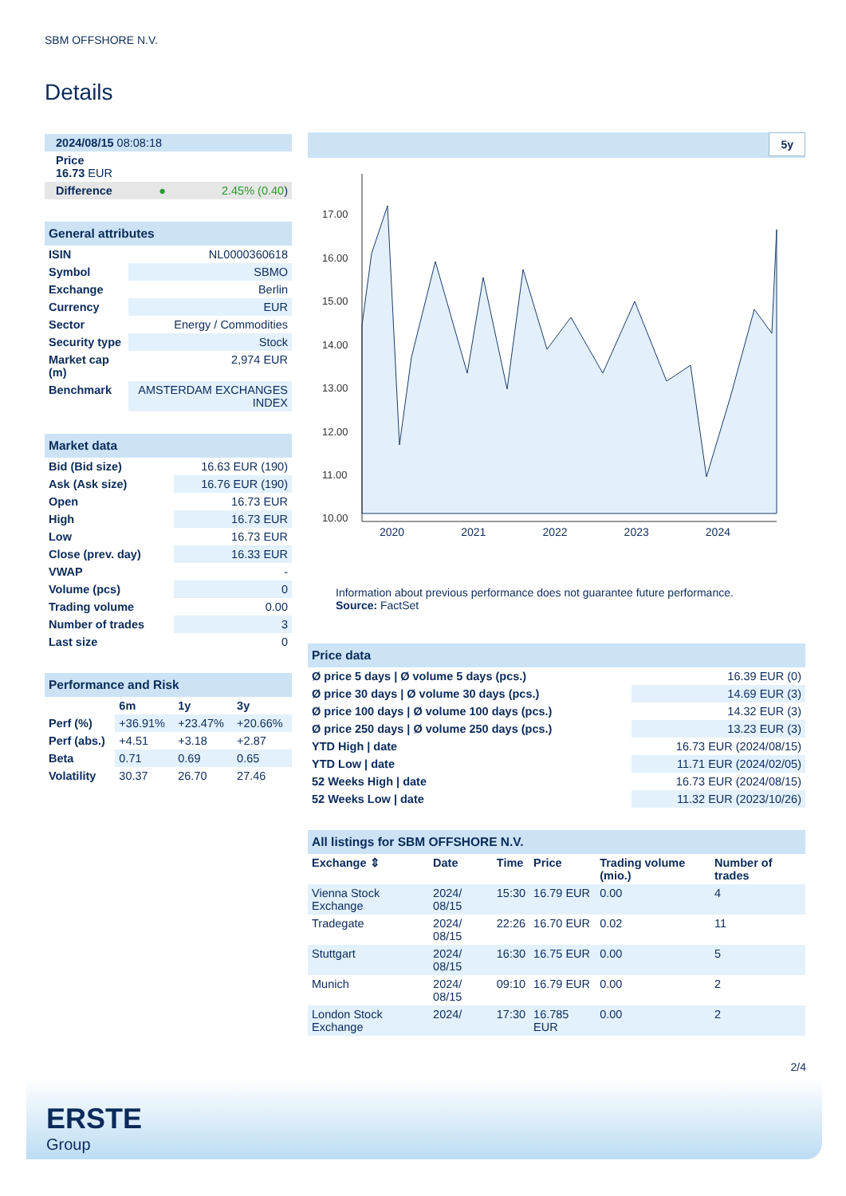SBM OFFSHORE N.V.
Details
| 2024/08/15 08:08:18 | | |
| Price 16.73 EUR | | |
| Difference | ● | 2.45% ( 0.40 ) |
| General attributes | |
| ISIN | NL0000360618 |
| Symbol | SBMO |
| Exchange | Berlin |
| Currency | EUR |
| Sector | Energy / Commodities |
| Security type | Stock |
| Market cap (m) | 2,974 EUR |
| Benchmark | AMSTERDAM EXCHANGES INDEX |
| Market data | |
| Bid (Bid size) | 16.63 EUR (190) |
| Ask (Ask size) | 16.76 EUR (190) |
| Open | 16.73 EUR |
| High | 16.73 EUR |
| Low | 16.73 EUR |
| Close (prev. day) | 16.33 EUR |
| VWAP | - |
| Volume (pcs) | 0 |
| Trading volume | 0.00 |
| Number of trades | 3 |
| Last size | 0 |
| Performance and Risk | | | |
| | 6m | 1y | 3y |
| Perf (%) | +36.91% | +23.47% | +20.66% |
| Perf (abs.) | +4.51 | +3.18 | +2.87 |
| Beta | 0.71 | 0.69 | 0.65 |
| Volatility | 30.37 | 26.70 | 27.46 |
5y
17.00
16.00
15.00
14.00
13.00
12.00
11.00
10.00
2020 2021 2022 2023 2024
Information about previous performance does not guarantee future performance.
Source: FactSet
| Price data | |
| Ø price 5 days / Ø volume 5 days (pcs.) | 16.39 EUR (0) |
| Ø price 30 days / Ø volume 30 days (pcs.) | 14.69 EUR (3) |
| Ø price 100 days / Ø volume 100 days (pcs.) | 14.32 EUR (3) |
| Ø price 250 days / Ø volume 250 days (pcs.) | 13.23 EUR (3) |
| YTD High / date | 16.73 EUR (2024/08/15) |
| YTD Low / date | 11.71 EUR (2024/02/05) |
| 52 Weeks High / date | 16.73 EUR (2024/08/15) |
| 52 Weeks Low / date | 11.32 EUR (2023/10/26) |
| All listings for SBM OFFSHORE N.V. | | | | | |
| Exchange ⇕ | Date | Time | Price | Trading volume (mio.) | Number of trades |
| Vienna Stock Exchange | 2024/ 08/15 | 15:30 | 16.79 EUR | 0.00 | 4 |
| Tradegate | 2024/ 08/15 | 22:26 | 16.70 EUR | 0.02 | 11 |
| Stuttgart | 2024/ 08/15 | 16:30 | 16.75 EUR | 0.00 | 5 |
| Munich | 2024/ 08/15 | 09:10 | 16.79 EUR | 0.00 | 2 |
| London Stock Exchange | 2024/ | 17:30 | 16.785 EUR | 0.00 | 2 |
2/4
ERSTE
Group